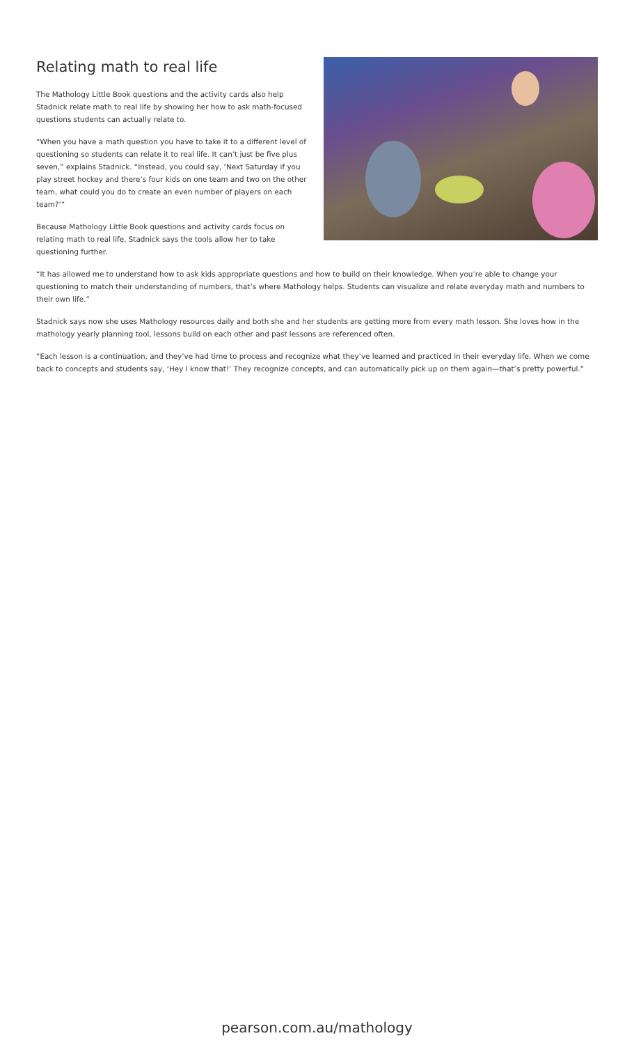Relating math to real life
The Mathology Little Book questions and the activity cards also help Stadnick relate math to real life by showing her how to ask math-focused questions students can actually relate to.
“When you have a math question you have to take it to a different level of questioning so students can relate it to real life. It can’t just be five plus seven,” explains Stadnick. “Instead, you could say, ‘Next Saturday if you play street hockey and there’s four kids on one team and two on the other team, what could you do to create an even number of players on each team?’”
Because Mathology Little Book questions and activity cards focus on relating math to real life, Stadnick says the tools allow her to take questioning further.
“It has allowed me to understand how to ask kids appropriate questions and how to build on their knowledge. When you’re able to change your questioning to match their understanding of numbers, that’s where Mathology helps. Students can visualize and relate everyday math and numbers to their own life.”
Stadnick says now she uses Mathology resources daily and both she and her students are getting more from every math lesson. She loves how in the mathology yearly planning tool, lessons build on each other and past lessons are referenced often.
“Each lesson is a continuation, and they’ve had time to process and recognize what they’ve learned and practiced in their everyday life. When we come back to concepts and students say, ‘Hey I know that!’ They recognize concepts, and can automatically pick up on them again—that’s pretty powerful.”
pearson.com.au/mathology